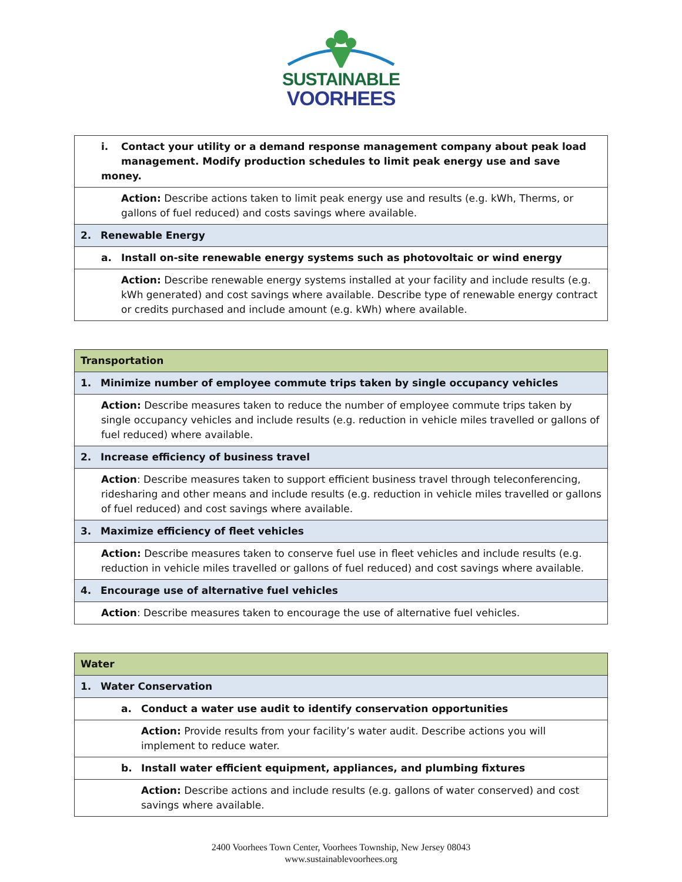SUSTAINABLE
VOORHEES
| i. Contact your utility or a demand response management company about peak load management. Modify production schedules to limit peak energy use and save money. |
| Action: Describe actions taken to limit peak energy use and results (e.g. kWh, Therms, or gallons of fuel reduced) and costs savings where available. |
| 2. Renewable Energy |
| a. Install on-site renewable energy systems such as photovoltaic or wind energy |
| Action: Describe renewable energy systems installed at your facility and include results (e.g. kWh generated) and cost savings where available. Describe type of renewable energy contract or credits purchased and include amount (e.g. kWh) where available. |
| Transportation |
| 1. Minimize number of employee commute trips taken by single occupancy vehicles |
| Action: Describe measures taken to reduce the number of employee commute trips taken by single occupancy vehicles and include results (e.g. reduction in vehicle miles travelled or gallons of fuel reduced) where available. |
| 2. Increase efficiency of business travel |
| Action : Describe measures taken to support efficient business travel through teleconferencing, ridesharing and other means and include results (e.g. reduction in vehicle miles travelled or gallons of fuel reduced) and cost savings where available. |
| 3. Maximize efficiency of fleet vehicles |
| Action: Describe measures taken to conserve fuel use in fleet vehicles and include results (e.g. reduction in vehicle miles travelled or gallons of fuel reduced) and cost savings where available. |
| 4. Encourage use of alternative fuel vehicles |
| Action : Describe measures taken to encourage the use of alternative fuel vehicles. |
| Water |
| 1. Water Conservation |
| a. Conduct a water use audit to identify conservation opportunities |
| Action: Provide results from your facility’s water audit. Describe actions you will implement to reduce water. |
| b. Install water efficient equipment, appliances, and plumbing fixtures |
| Action: Describe actions and include results (e.g. gallons of water conserved) and cost savings where available. |
2400 Voorhees Town Center, Voorhees Township, New Jersey 08043
www.sustainablevoorhees.org